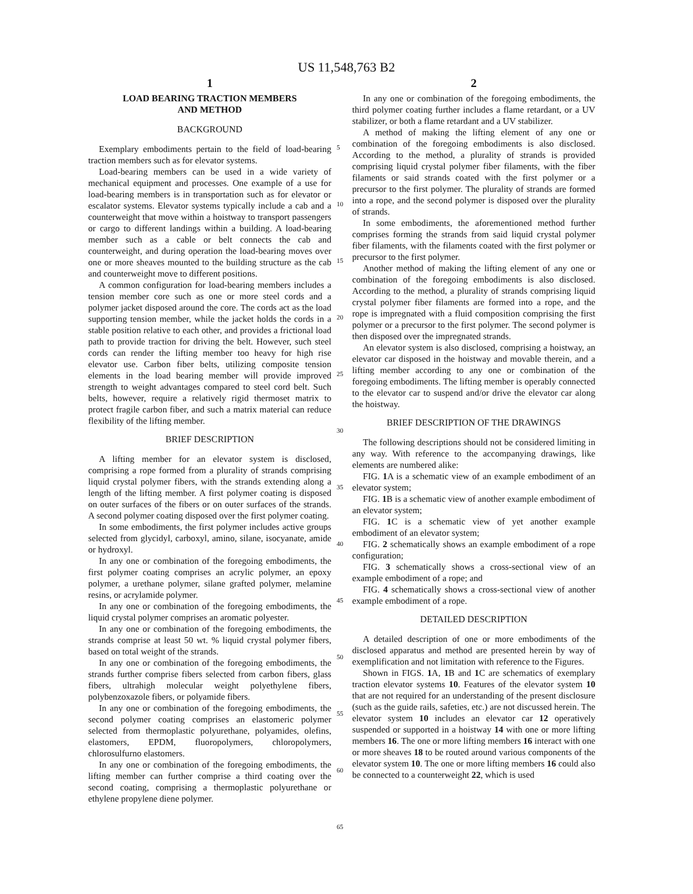US 11,548,763 B2
1
LOAD BEARING TRACTION MEMBERS
AND METHOD
BACKGROUND
Exemplary embodiments pertain to the field of load-bearing traction members such as for elevator systems.
Load-bearing members can be used in a wide variety of mechanical equipment and processes. One example of a use for load-bearing members is in transportation such as for elevator or escalator systems. Elevator systems typically include a cab and a counterweight that move within a hoistway to transport passengers or cargo to different landings within a building. A load-bearing member such as a cable or belt connects the cab and counterweight, and during operation the load-bearing moves over one or more sheaves mounted to the building structure as the cab and counterweight move to different positions.
A common configuration for load-bearing members includes a tension member core such as one or more steel cords and a polymer jacket disposed around the core. The cords act as the load supporting tension member, while the jacket holds the cords in a stable position relative to each other, and provides a frictional load path to provide traction for driving the belt. However, such steel cords can render the lifting member too heavy for high rise elevator use. Carbon fiber belts, utilizing composite tension elements in the load bearing member will provide improved strength to weight advantages compared to steel cord belt. Such belts, however, require a relatively rigid thermoset matrix to protect fragile carbon fiber, and such a matrix material can reduce flexibility of the lifting member.
BRIEF DESCRIPTION
A lifting member for an elevator system is disclosed, comprising a rope formed from a plurality of strands comprising liquid crystal polymer fibers, with the strands extending along a length of the lifting member. A first polymer coating is disposed on outer surfaces of the fibers or on outer surfaces of the strands. A second polymer coating disposed over the first polymer coating.
In some embodiments, the first polymer includes active groups selected from glycidyl, carboxyl, amino, silane, isocyanate, amide or hydroxyl.
In any one or combination of the foregoing embodiments, the first polymer coating comprises an acrylic polymer, an epoxy polymer, a urethane polymer, silane grafted polymer, melamine resins, or acrylamide polymer.
In any one or combination of the foregoing embodiments, the liquid crystal polymer comprises an aromatic polyester.
In any one or combination of the foregoing embodiments, the strands comprise at least 50 wt. % liquid crystal polymer fibers, based on total weight of the strands.
In any one or combination of the foregoing embodiments, the strands further comprise fibers selected from carbon fibers, glass fibers, ultrahigh molecular weight polyethylene fibers, polybenzoxazole fibers, or polyamide fibers.
In any one or combination of the foregoing embodiments, the second polymer coating comprises an elastomeric polymer selected from thermoplastic polyurethane, polyamides, olefins, elastomers, EPDM, fluoropolymers, chloropolymers, chlorosulfurno elastomers.
In any one or combination of the foregoing embodiments, the lifting member can further comprise a third coating over the second coating, comprising a thermoplastic polyurethane or ethylene propylene diene polymer.
2
In any one or combination of the foregoing embodiments, the third polymer coating further includes a flame retardant, or a UV stabilizer, or both a flame retardant and a UV stabilizer.
A method of making the lifting element of any one or combination of the foregoing embodiments is also disclosed. According to the method, a plurality of strands is provided comprising liquid crystal polymer fiber filaments, with the fiber filaments or said strands coated with the first polymer or a precursor to the first polymer. The plurality of strands are formed into a rope, and the second polymer is disposed over the plurality of strands.
In some embodiments, the aforementioned method further comprises forming the strands from said liquid crystal polymer fiber filaments, with the filaments coated with the first polymer or precursor to the first polymer.
Another method of making the lifting element of any one or combination of the foregoing embodiments is also disclosed. According to the method, a plurality of strands comprising liquid crystal polymer fiber filaments are formed into a rope, and the rope is impregnated with a fluid composition comprising the first polymer or a precursor to the first polymer. The second polymer is then disposed over the impregnated strands.
An elevator system is also disclosed, comprising a hoistway, an elevator car disposed in the hoistway and movable therein, and a lifting member according to any one or combination of the foregoing embodiments. The lifting member is operably connected to the elevator car to suspend and/or drive the elevator car along the hoistway.
BRIEF DESCRIPTION OF THE DRAWINGS
The following descriptions should not be considered limiting in any way. With reference to the accompanying drawings, like elements are numbered alike:
FIG. 1 A is a schematic view of an example embodiment of an elevator system;
FIG. 1 B is a schematic view of another example embodiment of an elevator system;
FIG. 1 C is a schematic view of yet another example embodiment of an elevator system;
FIG. 2 schematically shows an example embodiment of a rope configuration;
FIG. 3 schematically shows a cross-sectional view of an example embodiment of a rope; and
FIG. 4 schematically shows a cross-sectional view of another example embodiment of a rope.
DETAILED DESCRIPTION
A detailed description of one or more embodiments of the disclosed apparatus and method are presented herein by way of exemplification and not limitation with reference to the Figures.
Shown in FIGS. 1 A, 1 B and 1 C are schematics of exemplary traction elevator systems 10. Features of the elevator system 10 that are not required for an understanding of the present disclosure (such as the guide rails, safeties, etc.) are not discussed herein. The elevator system 10 includes an elevator car 12 operatively suspended or supported in a hoistway 14 with one or more lifting members 16. The one or more lifting members 16 interact with one or more sheaves 18 to be routed around various components of the elevator system 10. The one or more lifting members 16 could also be connected to a counterweight 22, which is used
5
10
15
20
25
30
35
40
45
50
55
60
65